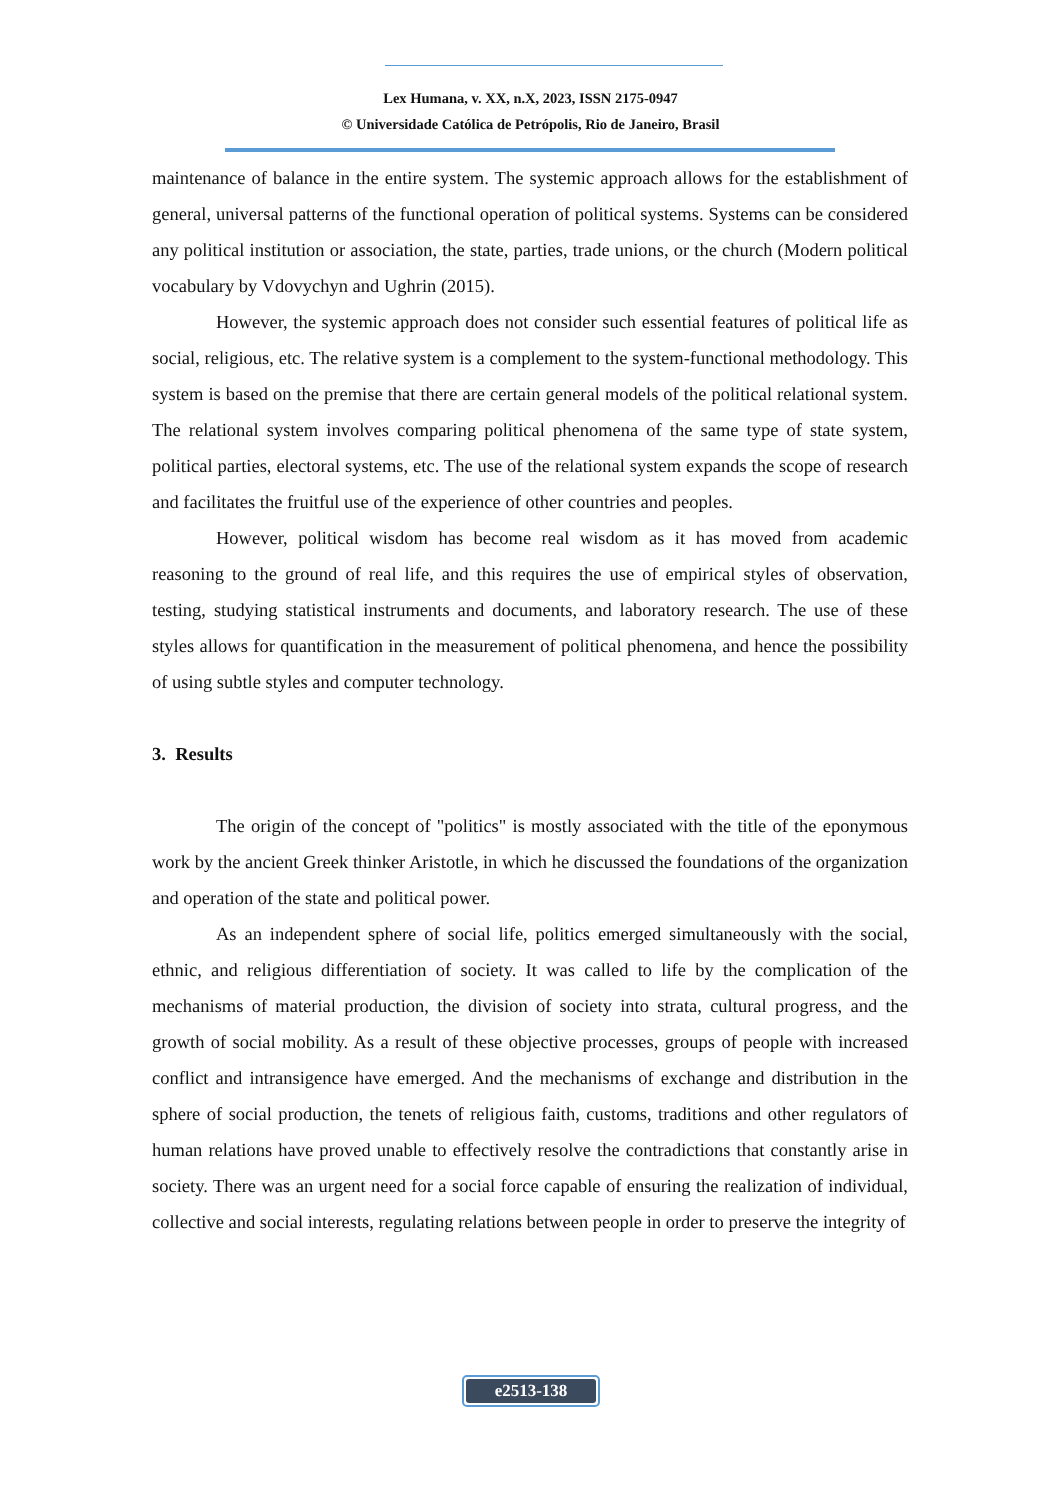Lex Humana, v. XX, n.X, 2023, ISSN 2175-0947
© Universidade Católica de Petrópolis, Rio de Janeiro, Brasil
maintenance of balance in the entire system. The systemic approach allows for the establishment of general, universal patterns of the functional operation of political systems. Systems can be considered any political institution or association, the state, parties, trade unions, or the church (Modern political vocabulary by Vdovychyn and Ughrin (2015).
However, the systemic approach does not consider such essential features of political life as social, religious, etc. The relative system is a complement to the system-functional methodology. This system is based on the premise that there are certain general models of the political relational system. The relational system involves comparing political phenomena of the same type of state system, political parties, electoral systems, etc. The use of the relational system expands the scope of research and facilitates the fruitful use of the experience of other countries and peoples.
However, political wisdom has become real wisdom as it has moved from academic reasoning to the ground of real life, and this requires the use of empirical styles of observation, testing, studying statistical instruments and documents, and laboratory research. The use of these styles allows for quantification in the measurement of political phenomena, and hence the possibility of using subtle styles and computer technology.
3. Results
The origin of the concept of "politics" is mostly associated with the title of the eponymous work by the ancient Greek thinker Aristotle, in which he discussed the foundations of the organization and operation of the state and political power.
As an independent sphere of social life, politics emerged simultaneously with the social, ethnic, and religious differentiation of society. It was called to life by the complication of the mechanisms of material production, the division of society into strata, cultural progress, and the growth of social mobility. As a result of these objective processes, groups of people with increased conflict and intransigence have emerged. And the mechanisms of exchange and distribution in the sphere of social production, the tenets of religious faith, customs, traditions and other regulators of human relations have proved unable to effectively resolve the contradictions that constantly arise in society. There was an urgent need for a social force capable of ensuring the realization of individual, collective and social interests, regulating relations between people in order to preserve the integrity of
e2513-138